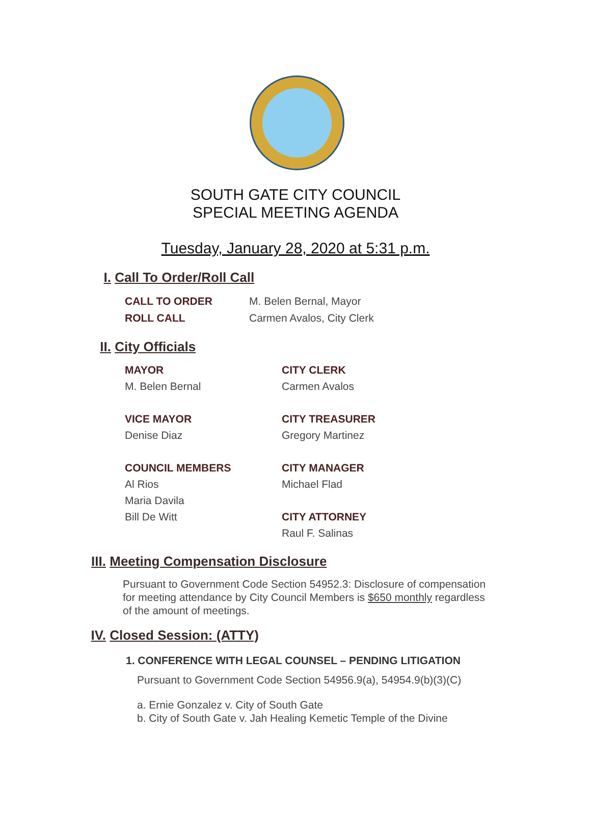SOUTH GATE CITY COUNCIL
SPECIAL MEETING AGENDA
Tuesday, January 28, 2020 at 5:31 p.m.
I. Call To Order/Roll Call
CALL TO ORDER
M. Belen Bernal, Mayor
ROLL CALL
Carmen Avalos, City Clerk
II. City Officials
MAYOR
M. Belen Bernal
VICE MAYOR
Denise Diaz
COUNCIL MEMBERS
Al Rios
Maria Davila
Bill De Witt
CITY CLERK
Carmen Avalos
CITY TREASURER
Gregory Martinez
CITY MANAGER
Michael Flad
CITY ATTORNEY
Raul F. Salinas
III. Meeting Compensation Disclosure
Pursuant to Government Code Section 54952.3: Disclosure of compensation for meeting attendance by City Council Members is $650 monthly regardless of the amount of meetings.
IV. Closed Session: (ATTY)
1. CONFERENCE WITH LEGAL COUNSEL – PENDING LITIGATION
Pursuant to Government Code Section 54956.9(a), 54954.9(b)(3)(C)
a. Ernie Gonzalez v. City of South Gate
b. City of South Gate v. Jah Healing Kemetic Temple of the Divine